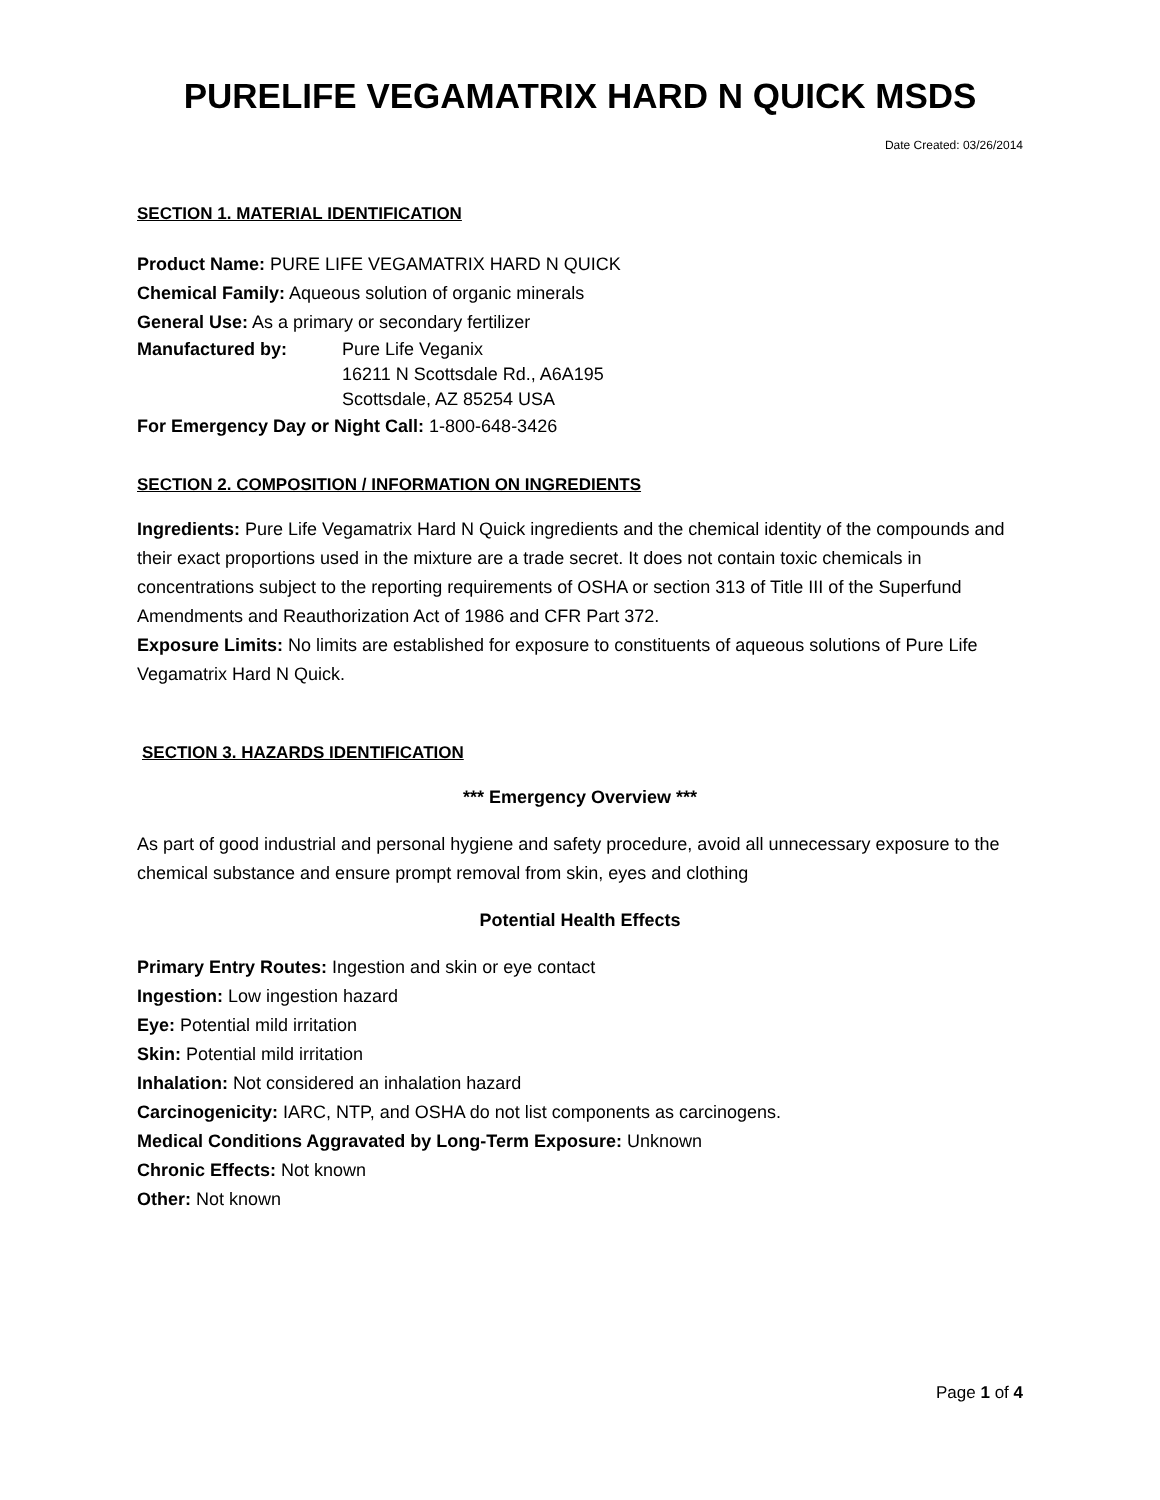PURELIFE VEGAMATRIX HARD N QUICK MSDS
Date Created: 03/26/2014
SECTION 1. MATERIAL IDENTIFICATION
Product Name: PURE LIFE VEGAMATRIX HARD N QUICK
Chemical Family: Aqueous solution of organic minerals
General Use: As a primary or secondary fertilizer
Manufactured by: Pure Life Veganix
16211 N Scottsdale Rd., A6A195
Scottsdale, AZ 85254 USA
For Emergency Day or Night Call: 1-800-648-3426
SECTION 2. COMPOSITION / INFORMATION ON INGREDIENTS
Ingredients: Pure Life Vegamatrix Hard N Quick ingredients and the chemical identity of the compounds and their exact proportions used in the mixture are a trade secret. It does not contain toxic chemicals in concentrations subject to the reporting requirements of OSHA or section 313 of Title III of the Superfund Amendments and Reauthorization Act of 1986 and CFR Part 372.
Exposure Limits: No limits are established for exposure to constituents of aqueous solutions of Pure Life Vegamatrix Hard N Quick.
SECTION 3. HAZARDS IDENTIFICATION
*** Emergency Overview ***
As part of good industrial and personal hygiene and safety procedure, avoid all unnecessary exposure to the chemical substance and ensure prompt removal from skin, eyes and clothing
Potential Health Effects
Primary Entry Routes: Ingestion and skin or eye contact
Ingestion: Low ingestion hazard
Eye: Potential mild irritation
Skin: Potential mild irritation
Inhalation: Not considered an inhalation hazard
Carcinogenicity: IARC, NTP, and OSHA do not list components as carcinogens.
Medical Conditions Aggravated by Long-Term Exposure: Unknown
Chronic Effects: Not known
Other: Not known
Page 1 of 4